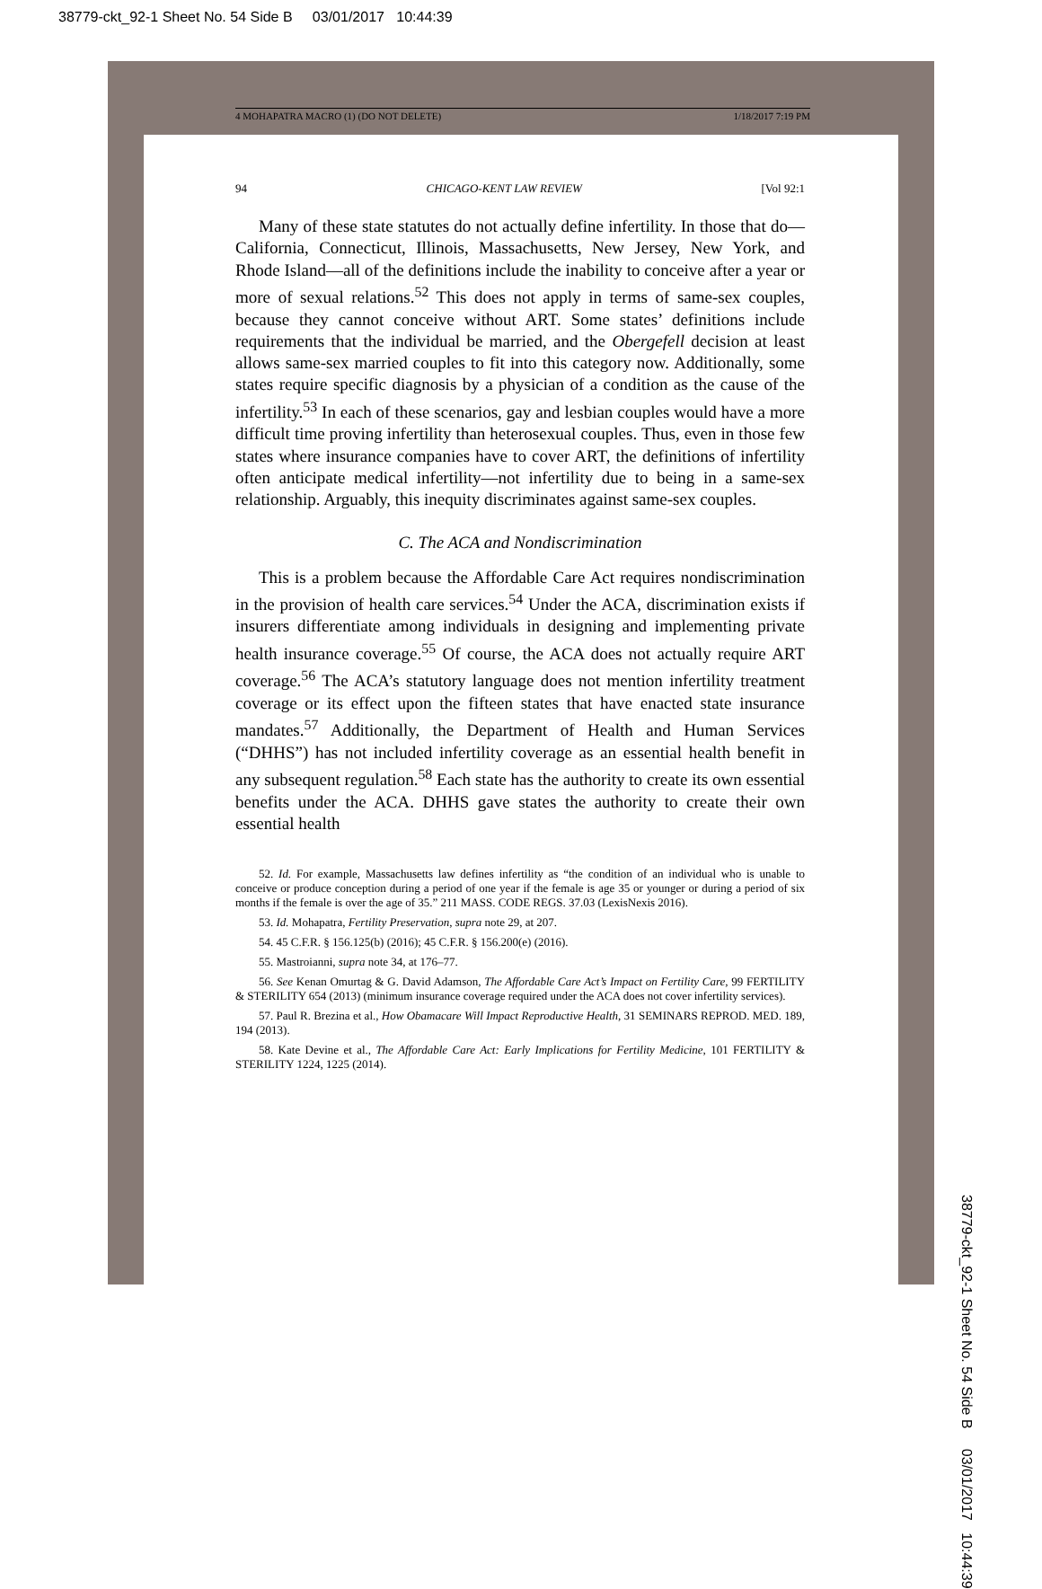38779-ckt_92-1 Sheet No. 54 Side B 03/01/2017 10:44:39
4 MOHAPATRA MACRO (1) (DO NOT DELETE) 1/18/2017 7:19 PM
94 CHICAGO-KENT LAW REVIEW [Vol 92:1
Many of these state statutes do not actually define infertility. In those that do—California, Connecticut, Illinois, Massachusetts, New Jersey, New York, and Rhode Island—all of the definitions include the inability to conceive after a year or more of sexual relations.<sup>52</sup> This does not apply in terms of same-sex couples, because they cannot conceive without ART. Some states’ definitions include requirements that the individual be married, and the Obergefell decision at least allows same-sex married couples to fit into this category now. Additionally, some states require specific diagnosis by a physician of a condition as the cause of the infertility.<sup>53</sup> In each of these scenarios, gay and lesbian couples would have a more difficult time proving infertility than heterosexual couples. Thus, even in those few states where insurance companies have to cover ART, the definitions of infertility often anticipate medical infertility—not infertility due to being in a same-sex relationship. Arguably, this inequity discriminates against same-sex couples.
C. The ACA and Nondiscrimination
This is a problem because the Affordable Care Act requires nondiscrimination in the provision of health care services.<sup>54</sup> Under the ACA, discrimination exists if insurers differentiate among individuals in designing and implementing private health insurance coverage.<sup>55</sup> Of course, the ACA does not actually require ART coverage.<sup>56</sup> The ACA’s statutory language does not mention infertility treatment coverage or its effect upon the fifteen states that have enacted state insurance mandates.<sup>57</sup> Additionally, the Department of Health and Human Services (“DHHS”) has not included infertility coverage as an essential health benefit in any subsequent regulation.<sup>58</sup> Each state has the authority to create its own essential benefits under the ACA. DHHS gave states the authority to create their own essential health
52. Id. For example, Massachusetts law defines infertility as “the condition of an individual who is unable to conceive or produce conception during a period of one year if the female is age 35 or younger or during a period of six months if the female is over the age of 35.” 211 MASS. CODE REGS. 37.03 (LexisNexis 2016).
53. Id. Mohapatra, Fertility Preservation, supra note 29, at 207.
54. 45 C.F.R. § 156.125(b) (2016); 45 C.F.R. § 156.200(e) (2016).
55. Mastroianni, supra note 34, at 176–77.
56. See Kenan Omurtag & G. David Adamson, The Affordable Care Act’s Impact on Fertility Care, 99 FERTILITY & STERILITY 654 (2013) (minimum insurance coverage required under the ACA does not cover infertility services).
57. Paul R. Brezina et al., How Obamacare Will Impact Reproductive Health, 31 SEMINARS REPROD. MED. 189, 194 (2013).
58. Kate Devine et al., The Affordable Care Act: Early Implications for Fertility Medicine, 101 FERTILITY & STERILITY 1224, 1225 (2014).
38779-ckt_92-1 Sheet No. 54 Side B 03/01/2017 10:44:39